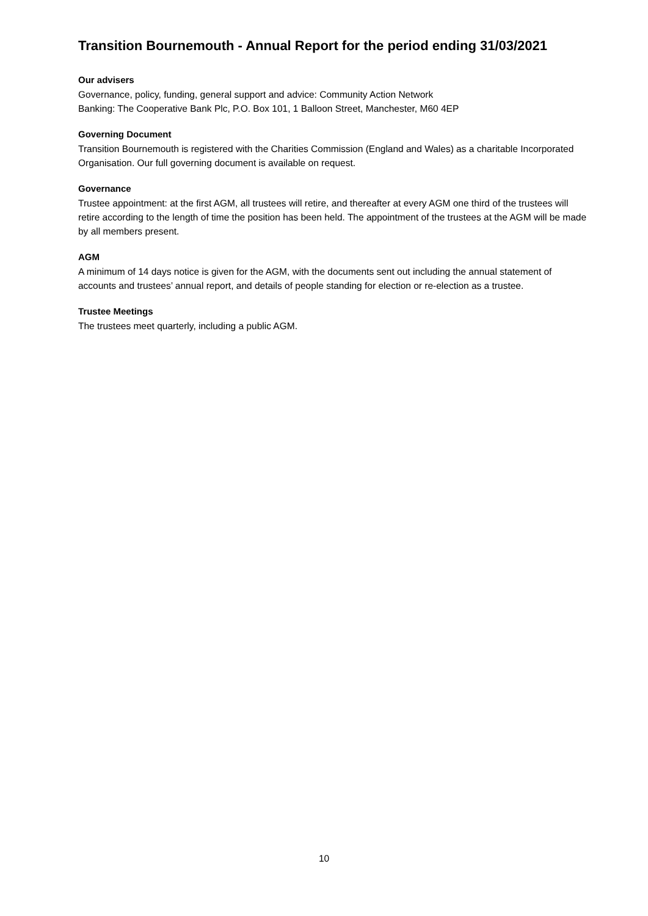Transition Bournemouth - Annual Report for the period ending 31/03/2021
Our advisers
Governance, policy, funding, general support and advice: Community Action Network
Banking: The Cooperative Bank Plc, P.O. Box 101, 1 Balloon Street, Manchester, M60 4EP
Governing Document
Transition Bournemouth is registered with the Charities Commission (England and Wales) as a charitable Incorporated Organisation. Our full governing document is available on request.
Governance
Trustee appointment: at the first AGM, all trustees will retire, and thereafter at every AGM one third of the trustees will retire according to the length of time the position has been held. The appointment of the trustees at the AGM will be made by all members present.
AGM
A minimum of 14 days notice is given for the AGM, with the documents sent out including the annual statement of accounts and trustees’ annual report, and details of people standing for election or re-election as a trustee.
Trustee Meetings
The trustees meet quarterly, including a public AGM.
10